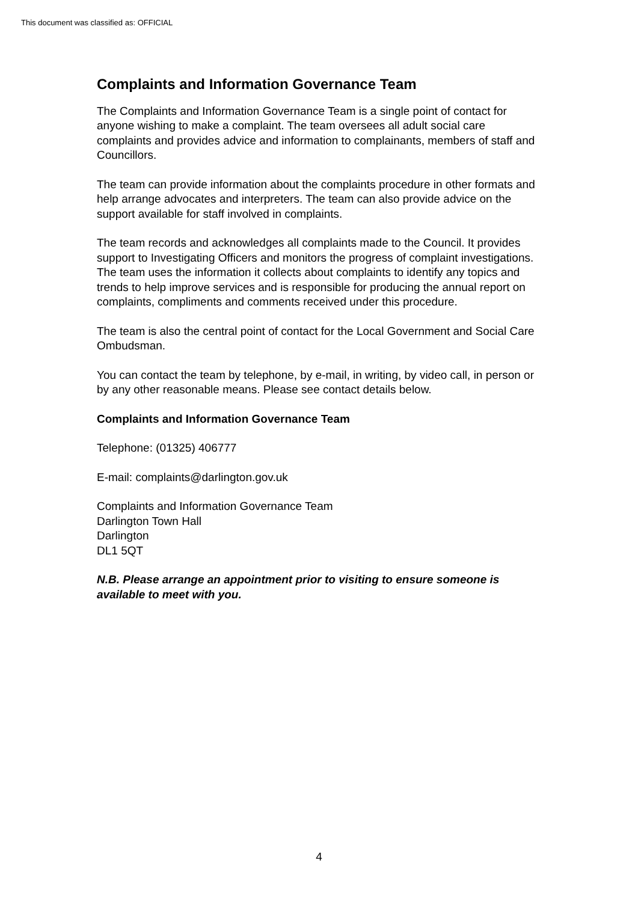This document was classified as: OFFICIAL
Complaints and Information Governance Team
The Complaints and Information Governance Team is a single point of contact for anyone wishing to make a complaint. The team oversees all adult social care complaints and provides advice and information to complainants, members of staff and Councillors.
The team can provide information about the complaints procedure in other formats and help arrange advocates and interpreters. The team can also provide advice on the support available for staff involved in complaints.
The team records and acknowledges all complaints made to the Council. It provides support to Investigating Officers and monitors the progress of complaint investigations. The team uses the information it collects about complaints to identify any topics and trends to help improve services and is responsible for producing the annual report on complaints, compliments and comments received under this procedure.
The team is also the central point of contact for the Local Government and Social Care Ombudsman.
You can contact the team by telephone, by e-mail, in writing, by video call, in person or by any other reasonable means. Please see contact details below.
Complaints and Information Governance Team
Telephone: (01325) 406777
E-mail: complaints@darlington.gov.uk
Complaints and Information Governance Team
Darlington Town Hall
Darlington
DL1 5QT
N.B. Please arrange an appointment prior to visiting to ensure someone is available to meet with you.
4